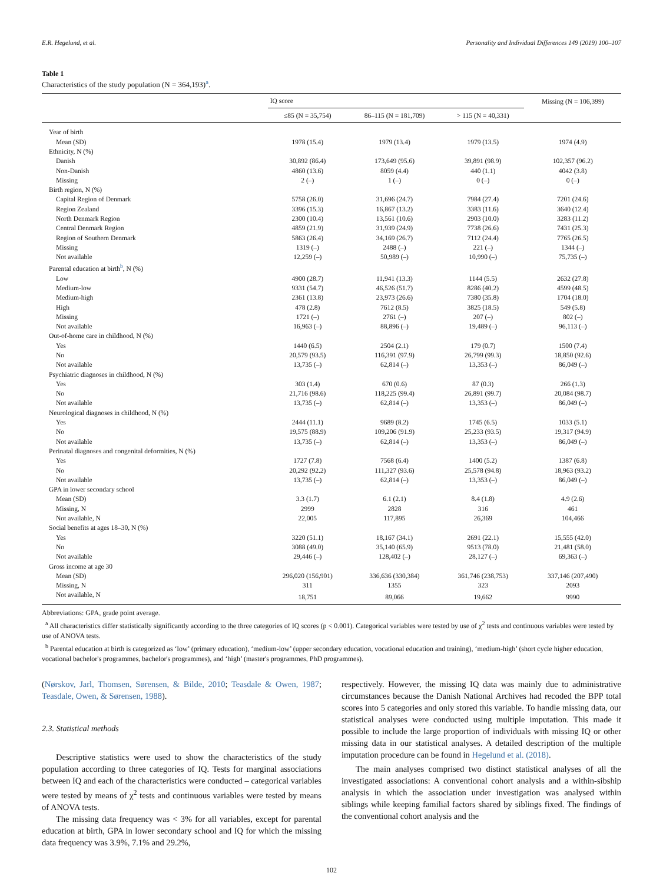E.R. Hegelund, et al. Personality and Individual Differences 149 (2019) 100–107
Table 1
Characteristics of the study population (N = 364,193)<sup>a</sup>.
| | IQ score | | | Missing (N = 106,399) |
| --- | --- | --- | --- | --- |
| | ≤85 (N = 35,754) | 86–115 (N = 181,709) | > 115 (N = 40,331) | |
| Year of birth | | | | |
| Mean (SD) | 1978 (15.4) | 1979 (13.4) | 1979 (13.5) | 1974 (4.9) |
| Ethnicity, N (%) | | | | |
| Danish | 30,892 (86.4) | 173,649 (95.6) | 39,891 (98.9) | 102,357 (96.2) |
| Non-Danish | 4860 (13.6) | 8059 (4.4) | 440 (1.1) | 4042 (3.8) |
| Missing | 2 (–) | 1 (–) | 0 (–) | 0 (–) |
| Birth region, N (%) | | | | |
| Capital Region of Denmark | 5758 (26.0) | 31,696 (24.7) | 7984 (27.4) | 7201 (24.6) |
| Region Zealand | 3396 (15.3) | 16,867 (13.2) | 3383 (11.6) | 3640 (12.4) |
| North Denmark Region | 2300 (10.4) | 13,561 (10.6) | 2903 (10.0) | 3283 (11.2) |
| Central Denmark Region | 4859 (21.9) | 31,939 (24.9) | 7738 (26.6) | 7431 (25.3) |
| Region of Southern Denmark | 5863 (26.4) | 34,169 (26.7) | 7112 (24.4) | 7765 (26.5) |
| Missing | 1319 (–) | 2488 (–) | 221 (–) | 1344 (–) |
| Not available | 12,259 (–) | 50,989 (–) | 10,990 (–) | 75,735 (–) |
| Parental education at birth<sup>b</sup>, N (%) | | | | |
| Low | 4900 (28.7) | 11,941 (13.3) | 1144 (5.5) | 2632 (27.8) |
| Medium-low | 9331 (54.7) | 46,526 (51.7) | 8286 (40.2) | 4599 (48.5) |
| Medium-high | 2361 (13.8) | 23,973 (26.6) | 7380 (35.8) | 1704 (18.0) |
| High | 478 (2.8) | 7612 (8.5) | 3825 (18.5) | 549 (5.8) |
| Missing | 1721 (–) | 2761 (–) | 207 (–) | 802 (–) |
| Not available | 16,963 (–) | 88,896 (–) | 19,489 (–) | 96,113 (–) |
| Out-of-home care in childhood, N (%) | | | | |
| Yes | 1440 (6.5) | 2504 (2.1) | 179 (0.7) | 1500 (7.4) |
| No | 20,579 (93.5) | 116,391 (97.9) | 26,799 (99.3) | 18,850 (92.6) |
| Not available | 13,735 (–) | 62,814 (–) | 13,353 (–) | 86,049 (–) |
| Psychiatric diagnoses in childhood, N (%) | | | | |
| Yes | 303 (1.4) | 670 (0.6) | 87 (0.3) | 266 (1.3) |
| No | 21,716 (98.6) | 118,225 (99.4) | 26,891 (99.7) | 20,084 (98.7) |
| Not available | 13,735 (–) | 62,814 (–) | 13,353 (–) | 86,049 (–) |
| Neurological diagnoses in childhood, N (%) | | | | |
| Yes | 2444 (11.1) | 9689 (8.2) | 1745 (6.5) | 1033 (5.1) |
| No | 19,575 (88.9) | 109,206 (91.9) | 25,233 (93.5) | 19,317 (94.9) |
| Not available | 13,735 (–) | 62,814 (–) | 13,353 (–) | 86,049 (–) |
| Perinatal diagnoses and congenital deformities, N (%) | | | | |
| Yes | 1727 (7.8) | 7568 (6.4) | 1400 (5.2) | 1387 (6.8) |
| No | 20,292 (92.2) | 111,327 (93.6) | 25,578 (94.8) | 18,963 (93.2) |
| Not available | 13,735 (–) | 62,814 (–) | 13,353 (–) | 86,049 (–) |
| GPA in lower secondary school | | | | |
| Mean (SD) | 3.3 (1.7) | 6.1 (2.1) | 8.4 (1.8) | 4.9 (2.6) |
| Missing, N | 2999 | 2828 | 316 | 461 |
| Not available, N | 22,005 | 117,895 | 26,369 | 104,466 |
| Social benefits at ages 18–30, N (%) | | | | |
| Yes | 3220 (51.1) | 18,167 (34.1) | 2691 (22.1) | 15,555 (42.0) |
| No | 3088 (49.0) | 35,140 (65.9) | 9513 (78.0) | 21,481 (58.0) |
| Not available | 29,446 (–) | 128,402 (–) | 28,127 (–) | 69,363 (–) |
| Gross income at age 30 | | | | |
| Mean (SD) | 296,020 (156,901) | 336,636 (330,384) | 361,746 (238,753) | 337,146 (207,490) |
| Missing, N | 311 | 1355 | 323 | 2093 |
| Not available, N | 18,751 | 89,066 | 19,662 | 9990 |
Abbreviations: GPA, grade point average.
<sup>a</sup> All characteristics differ statistically significantly according to the three categories of IQ scores (p < 0.001). Categorical variables were tested by use of χ<sup>2</sup> tests and continuous variables were tested by use of ANOVA tests.
<sup>b</sup> Parental education at birth is categorized as ‘low’ (primary education), ‘medium-low’ (upper secondary education, vocational education and training), ‘medium-high’ (short cycle higher education, vocational bachelor's programmes, bachelor's programmes), and ‘high’ (master's programmes, PhD programmes).
(Nørskov, Jarl, Thomsen, Sørensen, & Bilde, 2010; Teasdale & Owen, 1987; Teasdale, Owen, & Sørensen, 1988).
2.3. Statistical methods
Descriptive statistics were used to show the characteristics of the study population according to three categories of IQ. Tests for marginal associations between IQ and each of the characteristics were conducted – categorical variables were tested by means of χ<sup>2</sup> tests and continuous variables were tested by means of ANOVA tests.
The missing data frequency was < 3% for all variables, except for parental education at birth, GPA in lower secondary school and IQ for which the missing data frequency was 3.9%, 7.1% and 29.2%,
respectively. However, the missing IQ data was mainly due to administrative circumstances because the Danish National Archives had recoded the BPP total scores into 5 categories and only stored this variable. To handle missing data, our statistical analyses were conducted using multiple imputation. This made it possible to include the large proportion of individuals with missing IQ or other missing data in our statistical analyses. A detailed description of the multiple imputation procedure can be found in Hegelund et al. (2018).
The main analyses comprised two distinct statistical analyses of all the investigated associations: A conventional cohort analysis and a within-sibship analysis in which the association under investigation was analysed within siblings while keeping familial factors shared by siblings fixed. The findings of the conventional cohort analysis and the
102